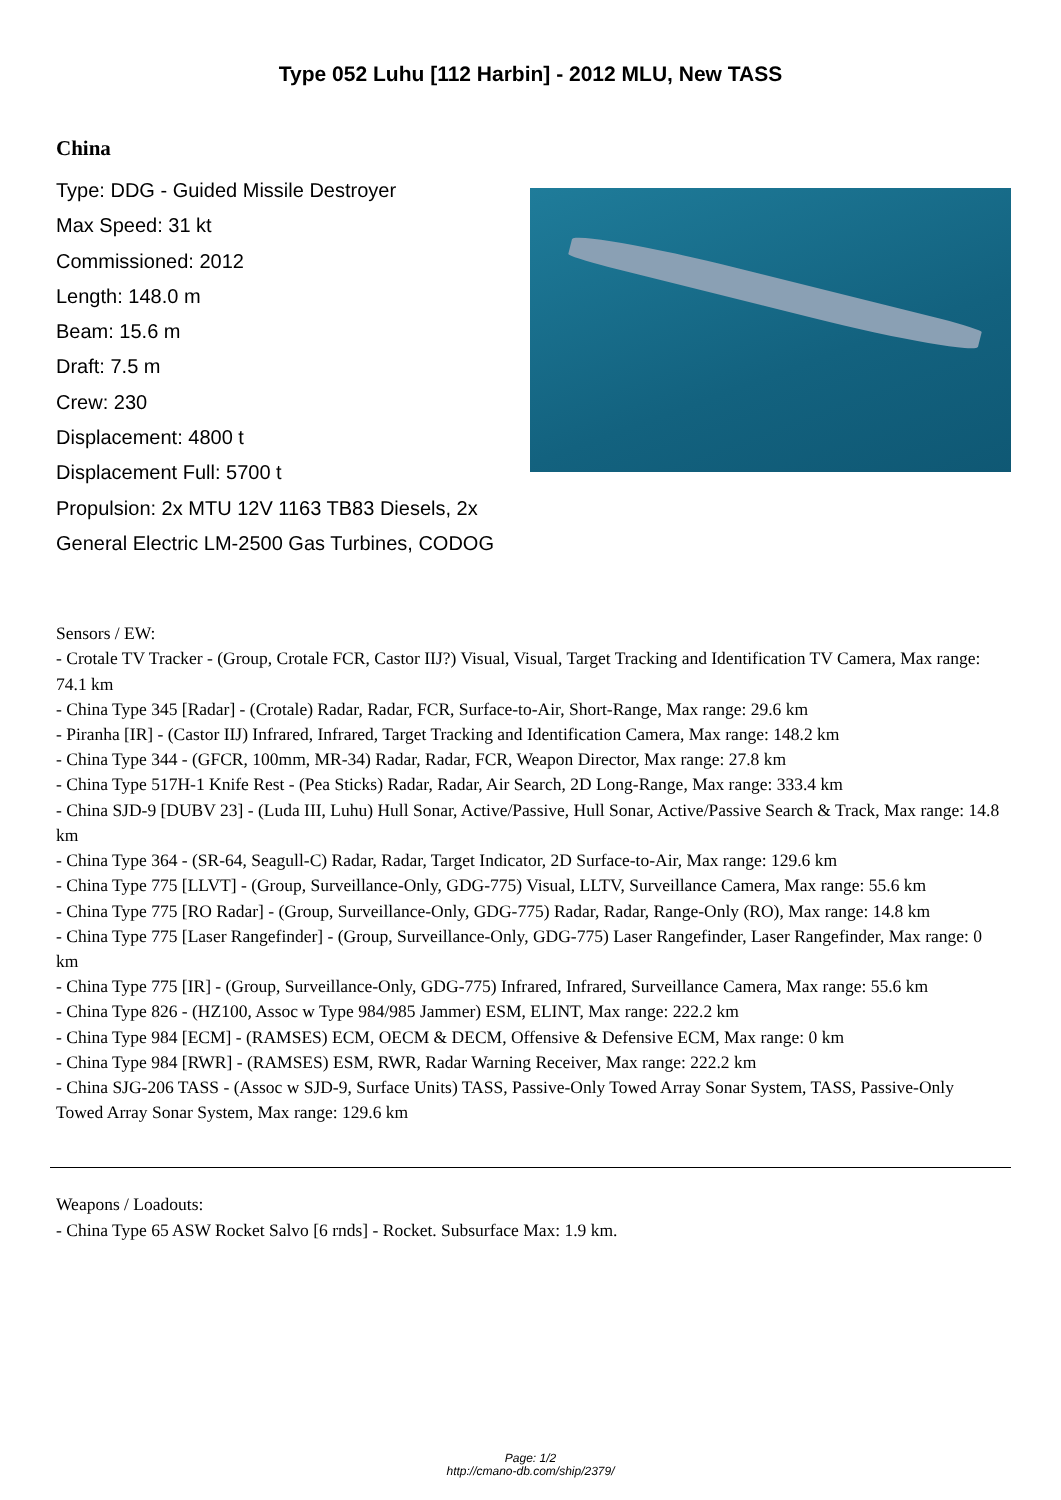Type 052 Luhu [112 Harbin] - 2012 MLU, New TASS
China
Type: DDG - Guided Missile Destroyer
Max Speed: 31 kt
Commissioned: 2012
Length: 148.0 m
Beam: 15.6 m
Draft: 7.5 m
Crew: 230
Displacement: 4800 t
Displacement Full: 5700 t
Propulsion: 2x MTU 12V 1163 TB83 Diesels, 2x General Electric LM-2500 Gas Turbines, CODOG
Sensors / EW:
- Crotale TV Tracker - (Group, Crotale FCR, Castor IIJ?) Visual, Visual, Target Tracking and Identification TV Camera, Max range: 74.1 km
- China Type 345 [Radar] - (Crotale) Radar, Radar, FCR, Surface-to-Air, Short-Range, Max range: 29.6 km
- Piranha [IR] - (Castor IIJ) Infrared, Infrared, Target Tracking and Identification Camera, Max range: 148.2 km
- China Type 344 - (GFCR, 100mm, MR-34) Radar, Radar, FCR, Weapon Director, Max range: 27.8 km
- China Type 517H-1 Knife Rest - (Pea Sticks) Radar, Radar, Air Search, 2D Long-Range, Max range: 333.4 km
- China SJD-9 [DUBV 23] - (Luda III, Luhu) Hull Sonar, Active/Passive, Hull Sonar, Active/Passive Search & Track, Max range: 14.8 km
- China Type 364 - (SR-64, Seagull-C) Radar, Radar, Target Indicator, 2D Surface-to-Air, Max range: 129.6 km
- China Type 775 [LLVT] - (Group, Surveillance-Only, GDG-775) Visual, LLTV, Surveillance Camera, Max range: 55.6 km
- China Type 775 [RO Radar] - (Group, Surveillance-Only, GDG-775) Radar, Radar, Range-Only (RO), Max range: 14.8 km
- China Type 775 [Laser Rangefinder] - (Group, Surveillance-Only, GDG-775) Laser Rangefinder, Laser Rangefinder, Max range: 0 km
- China Type 775 [IR] - (Group, Surveillance-Only, GDG-775) Infrared, Infrared, Surveillance Camera, Max range: 55.6 km
- China Type 826 - (HZ100, Assoc w Type 984/985 Jammer) ESM, ELINT, Max range: 222.2 km
- China Type 984 [ECM] - (RAMSES) ECM, OECM & DECM, Offensive & Defensive ECM, Max range: 0 km
- China Type 984 [RWR] - (RAMSES) ESM, RWR, Radar Warning Receiver, Max range: 222.2 km
- China SJG-206 TASS - (Assoc w SJD-9, Surface Units) TASS, Passive-Only Towed Array Sonar System, TASS, Passive-Only Towed Array Sonar System, Max range: 129.6 km
Weapons / Loadouts:
- China Type 65 ASW Rocket Salvo [6 rnds] - Rocket. Subsurface Max: 1.9 km.
Page: 1/2
http://cmano-db.com/ship/2379/